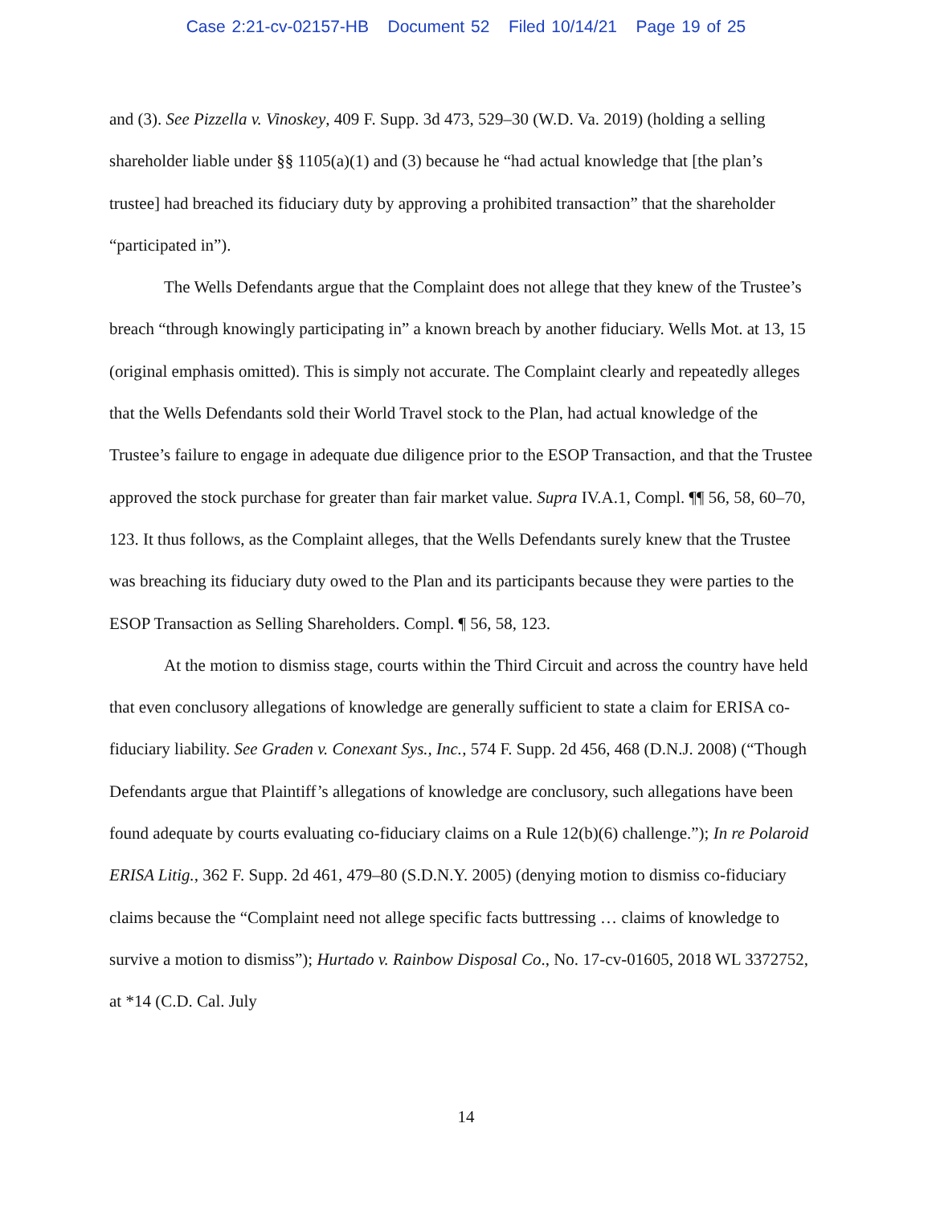Case 2:21-cv-02157-HB Document 52 Filed 10/14/21 Page 19 of 25
and (3). See Pizzella v. Vinoskey, 409 F. Supp. 3d 473, 529–30 (W.D. Va. 2019) (holding a selling shareholder liable under §§ 1105(a)(1) and (3) because he “had actual knowledge that [the plan’s trustee] had breached its fiduciary duty by approving a prohibited transaction” that the shareholder “participated in”).
The Wells Defendants argue that the Complaint does not allege that they knew of the Trustee’s breach “through knowingly participating in” a known breach by another fiduciary. Wells Mot. at 13, 15 (original emphasis omitted). This is simply not accurate. The Complaint clearly and repeatedly alleges that the Wells Defendants sold their World Travel stock to the Plan, had actual knowledge of the Trustee’s failure to engage in adequate due diligence prior to the ESOP Transaction, and that the Trustee approved the stock purchase for greater than fair market value. Supra IV.A.1, Compl. ¶¶ 56, 58, 60–70, 123. It thus follows, as the Complaint alleges, that the Wells Defendants surely knew that the Trustee was breaching its fiduciary duty owed to the Plan and its participants because they were parties to the ESOP Transaction as Selling Shareholders. Compl. ¶ 56, 58, 123.
At the motion to dismiss stage, courts within the Third Circuit and across the country have held that even conclusory allegations of knowledge are generally sufficient to state a claim for ERISA co-fiduciary liability. See Graden v. Conexant Sys., Inc., 574 F. Supp. 2d 456, 468 (D.N.J. 2008) (“Though Defendants argue that Plaintiff’s allegations of knowledge are conclusory, such allegations have been found adequate by courts evaluating co-fiduciary claims on a Rule 12(b)(6) challenge.”); In re Polaroid ERISA Litig., 362 F. Supp. 2d 461, 479–80 (S.D.N.Y. 2005) (denying motion to dismiss co-fiduciary claims because the “Complaint need not allege specific facts buttressing … claims of knowledge to survive a motion to dismiss”); Hurtado v. Rainbow Disposal Co., No. 17-cv-01605, 2018 WL 3372752, at *14 (C.D. Cal. July
14